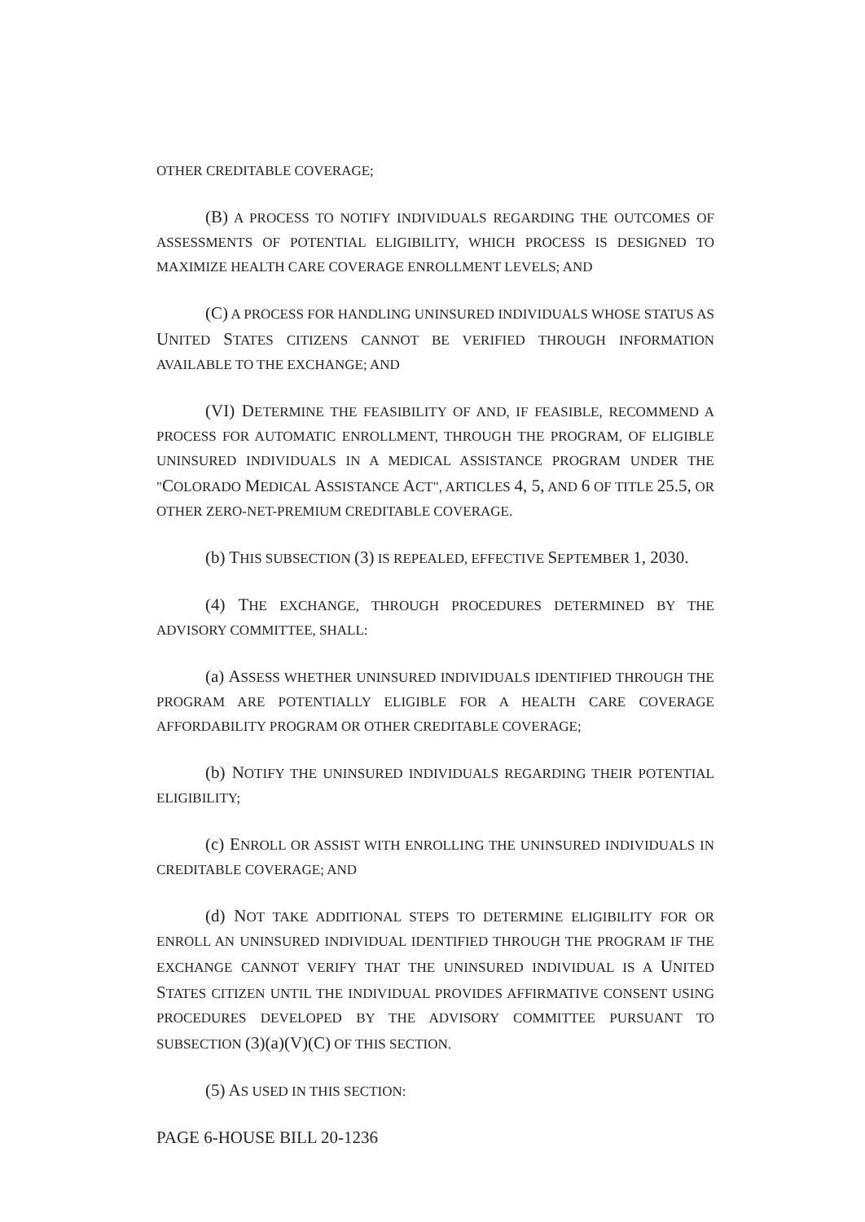OTHER CREDITABLE COVERAGE;
(B) A PROCESS TO NOTIFY INDIVIDUALS REGARDING THE OUTCOMES OF ASSESSMENTS OF POTENTIAL ELIGIBILITY, WHICH PROCESS IS DESIGNED TO MAXIMIZE HEALTH CARE COVERAGE ENROLLMENT LEVELS; AND
(C) A PROCESS FOR HANDLING UNINSURED INDIVIDUALS WHOSE STATUS AS UNITED STATES CITIZENS CANNOT BE VERIFIED THROUGH INFORMATION AVAILABLE TO THE EXCHANGE; AND
(VI) DETERMINE THE FEASIBILITY OF AND, IF FEASIBLE, RECOMMEND A PROCESS FOR AUTOMATIC ENROLLMENT, THROUGH THE PROGRAM, OF ELIGIBLE UNINSURED INDIVIDUALS IN A MEDICAL ASSISTANCE PROGRAM UNDER THE "COLORADO MEDICAL ASSISTANCE ACT", ARTICLES 4, 5, AND 6 OF TITLE 25.5, OR OTHER ZERO-NET-PREMIUM CREDITABLE COVERAGE.
(b) THIS SUBSECTION (3) IS REPEALED, EFFECTIVE SEPTEMBER 1, 2030.
(4) THE EXCHANGE, THROUGH PROCEDURES DETERMINED BY THE ADVISORY COMMITTEE, SHALL:
(a) ASSESS WHETHER UNINSURED INDIVIDUALS IDENTIFIED THROUGH THE PROGRAM ARE POTENTIALLY ELIGIBLE FOR A HEALTH CARE COVERAGE AFFORDABILITY PROGRAM OR OTHER CREDITABLE COVERAGE;
(b) NOTIFY THE UNINSURED INDIVIDUALS REGARDING THEIR POTENTIAL ELIGIBILITY;
(c) ENROLL OR ASSIST WITH ENROLLING THE UNINSURED INDIVIDUALS IN CREDITABLE COVERAGE; AND
(d) NOT TAKE ADDITIONAL STEPS TO DETERMINE ELIGIBILITY FOR OR ENROLL AN UNINSURED INDIVIDUAL IDENTIFIED THROUGH THE PROGRAM IF THE EXCHANGE CANNOT VERIFY THAT THE UNINSURED INDIVIDUAL IS A UNITED STATES CITIZEN UNTIL THE INDIVIDUAL PROVIDES AFFIRMATIVE CONSENT USING PROCEDURES DEVELOPED BY THE ADVISORY COMMITTEE PURSUANT TO SUBSECTION (3)(a)(V)(C) OF THIS SECTION.
(5) AS USED IN THIS SECTION:
PAGE 6-HOUSE BILL 20-1236